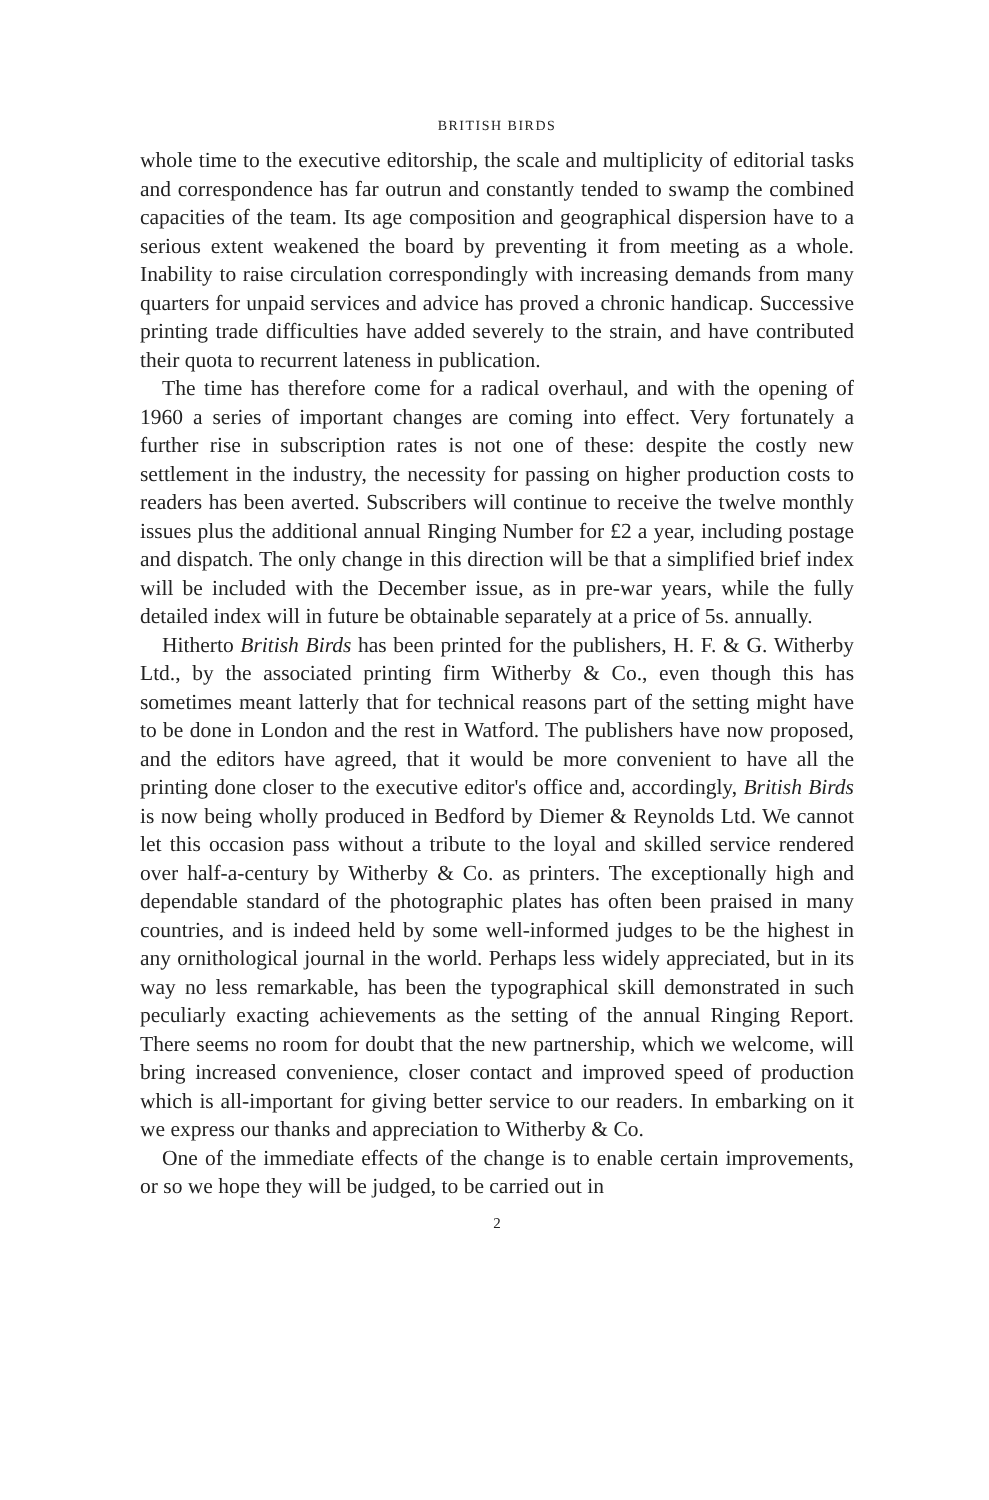BRITISH BIRDS
whole time to the executive editorship, the scale and multiplicity of editorial tasks and correspondence has far outrun and constantly tended to swamp the combined capacities of the team. Its age composition and geographical dispersion have to a serious extent weakened the board by preventing it from meeting as a whole. Inability to raise circulation correspondingly with increasing demands from many quarters for unpaid services and advice has proved a chronic handicap. Successive printing trade difficulties have added severely to the strain, and have contributed their quota to recurrent lateness in publication.
The time has therefore come for a radical overhaul, and with the opening of 1960 a series of important changes are coming into effect. Very fortunately a further rise in subscription rates is not one of these: despite the costly new settlement in the industry, the necessity for passing on higher production costs to readers has been averted. Subscribers will continue to receive the twelve monthly issues plus the additional annual Ringing Number for £2 a year, including postage and dispatch. The only change in this direction will be that a simplified brief index will be included with the December issue, as in pre-war years, while the fully detailed index will in future be obtainable separately at a price of 5s. annually.
Hitherto British Birds has been printed for the publishers, H. F. & G. Witherby Ltd., by the associated printing firm Witherby & Co., even though this has sometimes meant latterly that for technical reasons part of the setting might have to be done in London and the rest in Watford. The publishers have now proposed, and the editors have agreed, that it would be more convenient to have all the printing done closer to the executive editor's office and, accordingly, British Birds is now being wholly produced in Bedford by Diemer & Reynolds Ltd. We cannot let this occasion pass without a tribute to the loyal and skilled service rendered over half-a-century by Witherby & Co. as printers. The exceptionally high and dependable standard of the photographic plates has often been praised in many countries, and is indeed held by some well-informed judges to be the highest in any ornithological journal in the world. Perhaps less widely appreciated, but in its way no less remarkable, has been the typographical skill demonstrated in such peculiarly exacting achievements as the setting of the annual Ringing Report. There seems no room for doubt that the new partnership, which we welcome, will bring increased convenience, closer contact and improved speed of production which is all-important for giving better service to our readers. In embarking on it we express our thanks and appreciation to Witherby & Co.
One of the immediate effects of the change is to enable certain improvements, or so we hope they will be judged, to be carried out in
2